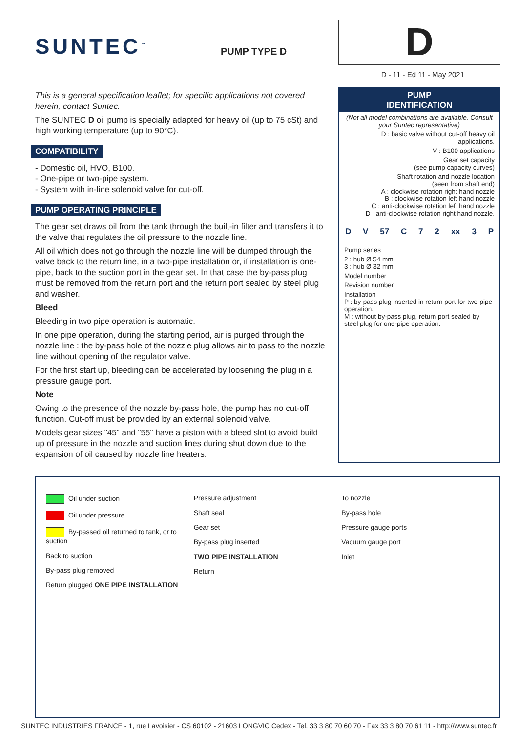SUNTEC<sup>™</sup>
PUMP TYPE D
D
D - 11 - Ed 11 - May 2021
This is a general specification leaflet; for specific applications not covered herein, contact Suntec.
The SUNTEC D oil pump is specially adapted for heavy oil (up to 75 cSt) and high working temperature (up to 90°C).
COMPATIBILITY
- Domestic oil, HVO, B100.
- One-pipe or two-pipe system.
- System with in-line solenoid valve for cut-off.
PUMP OPERATING PRINCIPLE
The gear set draws oil from the tank through the built-in filter and transfers it to the valve that regulates the oil pressure to the nozzle line.
All oil which does not go through the nozzle line will be dumped through the valve back to the return line, in a two-pipe installation or, if installation is one-pipe, back to the suction port in the gear set. In that case the by-pass plug must be removed from the return port and the return port sealed by steel plug and washer.
Bleed
Bleeding in two pipe operation is automatic.
In one pipe operation, during the starting period, air is purged through the nozzle line : the by-pass hole of the nozzle plug allows air to pass to the nozzle line without opening of the regulator valve.
For the first start up, bleeding can be accelerated by loosening the plug in a pressure gauge port.
Note
Owing to the presence of the nozzle by-pass hole, the pump has no cut-off function. Cut-off must be provided by an external solenoid valve.
Models gear sizes "45" and "55" have a piston with a bleed slot to avoid build up of pressure in the nozzle and suction lines during shut down due to the expansion of oil caused by nozzle line heaters.
PUMP
IDENTIFICATION
(Not all model combinations are available. Consult your Suntec representative)
D : basic valve without cut-off heavy oil applications.
V : B100 applications
Gear set capacity
(see pump capacity curves)
Shaft rotation and nozzle location
(seen from shaft end)
A : clockwise rotation right hand nozzle
B : clockwise rotation left hand nozzle
C : anti-clockwise rotation left hand nozzle
D : anti-clockwise rotation right hand nozzle.
D V 57 C 7 2 xx 3 P
Pump series
2 : hub Ø 54 mm
3 : hub Ø 32 mm
Model number
Revision number
Installation
P : by-pass plug inserted in return port for two-pipe operation.
M : without by-pass plug, return port sealed by steel plug for one-pipe operation.
Oil under suction
Oil under pressure
By-passed oil returned to tank, or to suction
Back to suction
By-pass plug removed
Return plugged ONE PIPE INSTALLATION
Pressure adjustment
Shaft seal
Gear set
By-pass plug inserted
TWO PIPE INSTALLATION
Return
To nozzle
By-pass hole
Pressure gauge ports
Vacuum gauge port
Inlet
SUNTEC INDUSTRIES FRANCE - 1, rue Lavoisier - CS 60102 - 21603 LONGVIC Cedex - Tel. 33 3 80 70 60 70 - Fax 33 3 80 70 61 11 - http://www.suntec.fr